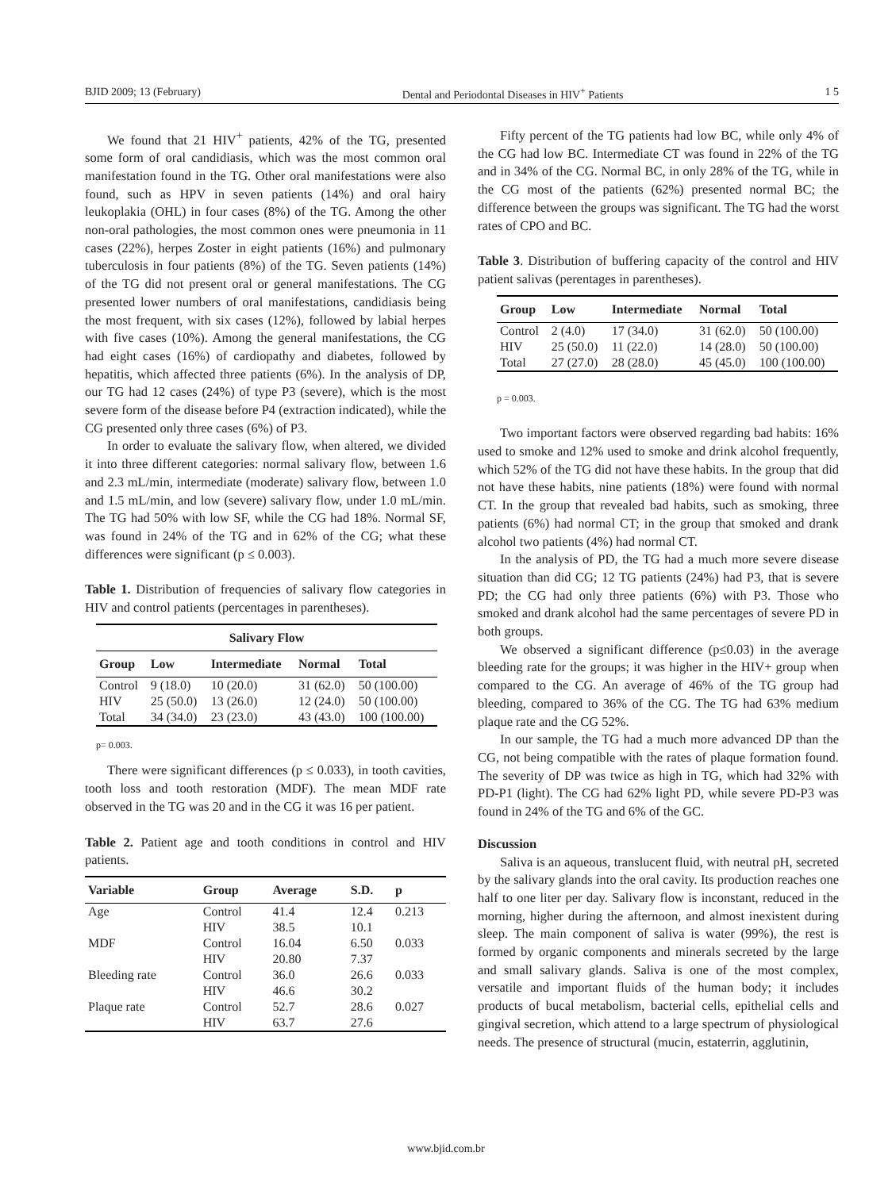BJID 2009; 13 (February) Dental and Periodontal Diseases in HIV<sup>+</sup> Patients 1 5
We found that 21 HIV<sup>+</sup> patients, 42% of the TG, presented some form of oral candidiasis, which was the most common oral manifestation found in the TG. Other oral manifestations were also found, such as HPV in seven patients (14%) and oral hairy leukoplakia (OHL) in four cases (8%) of the TG. Among the other non-oral pathologies, the most common ones were pneumonia in 11 cases (22%), herpes Zoster in eight patients (16%) and pulmonary tuberculosis in four patients (8%) of the TG. Seven patients (14%) of the TG did not present oral or general manifestations. The CG presented lower numbers of oral manifestations, candidiasis being the most frequent, with six cases (12%), followed by labial herpes with five cases (10%). Among the general manifestations, the CG had eight cases (16%) of cardiopathy and diabetes, followed by hepatitis, which affected three patients (6%). In the analysis of DP, our TG had 12 cases (24%) of type P3 (severe), which is the most severe form of the disease before P4 (extraction indicated), while the CG presented only three cases (6%) of P3.
In order to evaluate the salivary flow, when altered, we divided it into three different categories: normal salivary flow, between 1.6 and 2.3 mL/min, intermediate (moderate) salivary flow, between 1.0 and 1.5 mL/min, and low (severe) salivary flow, under 1.0 mL/min. The TG had 50% with low SF, while the CG had 18%. Normal SF, was found in 24% of the TG and in 62% of the CG; what these differences were significant (p ≤ 0.003).
Table 1. Distribution of frequencies of salivary flow categories in HIV and control patients (percentages in parentheses).
| Salivary Flow | | | | |
| --- | --- | --- | --- | --- |
| Group | Low | Intermediate | Normal | Total |
| Control | 9 (18.0) | 10 (20.0) | 31 (62.0) | 50 (100.00) |
| HIV | 25 (50.0) | 13 (26.0) | 12 (24.0) | 50 (100.00) |
| Total | 34 (34.0) | 23 (23.0) | 43 (43.0) | 100 (100.00) |
p= 0.003.
There were significant differences (p ≤ 0.033), in tooth cavities, tooth loss and tooth restoration (MDF). The mean MDF rate observed in the TG was 20 and in the CG it was 16 per patient.
Table 2. Patient age and tooth conditions in control and HIV patients.
| Variable | Group | Average | S.D. | p |
| --- | --- | --- | --- | --- |
| Age | Control | 41.4 | 12.4 | 0.213 |
| | HIV | 38.5 | 10.1 | |
| MDF | Control | 16.04 | 6.50 | 0.033 |
| | HIV | 20.80 | 7.37 | |
| Bleeding rate | Control | 36.0 | 26.6 | 0.033 |
| | HIV | 46.6 | 30.2 | |
| Plaque rate | Control | 52.7 | 28.6 | 0.027 |
| | HIV | 63.7 | 27.6 | |
Fifty percent of the TG patients had low BC, while only 4% of the CG had low BC. Intermediate CT was found in 22% of the TG and in 34% of the CG. Normal BC, in only 28% of the TG, while in the CG most of the patients (62%) presented normal BC; the difference between the groups was significant. The TG had the worst rates of CPO and BC.
Table 3. Distribution of buffering capacity of the control and HIV patient salivas (perentages in parentheses).
| Group | Low | Intermediate | Normal | Total |
| --- | --- | --- | --- | --- |
| Control | 2 (4.0) | 17 (34.0) | 31 (62.0) | 50 (100.00) |
| HIV | 25 (50.0) | 11 (22.0) | 14 (28.0) | 50 (100.00) |
| Total | 27 (27.0) | 28 (28.0) | 45 (45.0) | 100 (100.00) |
p = 0.003.
Two important factors were observed regarding bad habits: 16% used to smoke and 12% used to smoke and drink alcohol frequently, which 52% of the TG did not have these habits. In the group that did not have these habits, nine patients (18%) were found with normal CT. In the group that revealed bad habits, such as smoking, three patients (6%) had normal CT; in the group that smoked and drank alcohol two patients (4%) had normal CT.
In the analysis of PD, the TG had a much more severe disease situation than did CG; 12 TG patients (24%) had P3, that is severe PD; the CG had only three patients (6%) with P3. Those who smoked and drank alcohol had the same percentages of severe PD in both groups.
We observed a significant difference (p≤0.03) in the average bleeding rate for the groups; it was higher in the HIV+ group when compared to the CG. An average of 46% of the TG group had bleeding, compared to 36% of the CG. The TG had 63% medium plaque rate and the CG 52%.
In our sample, the TG had a much more advanced DP than the CG, not being compatible with the rates of plaque formation found. The severity of DP was twice as high in TG, which had 32% with PD-P1 (light). The CG had 62% light PD, while severe PD-P3 was found in 24% of the TG and 6% of the GC.
Discussion
Saliva is an aqueous, translucent fluid, with neutral pH, secreted by the salivary glands into the oral cavity. Its production reaches one half to one liter per day. Salivary flow is inconstant, reduced in the morning, higher during the afternoon, and almost inexistent during sleep. The main component of saliva is water (99%), the rest is formed by organic components and minerals secreted by the large and small salivary glands. Saliva is one of the most complex, versatile and important fluids of the human body; it includes products of bucal metabolism, bacterial cells, epithelial cells and gingival secretion, which attend to a large spectrum of physiological needs. The presence of structural (mucin, estaterrin, agglutinin,
www.bjid.com.br